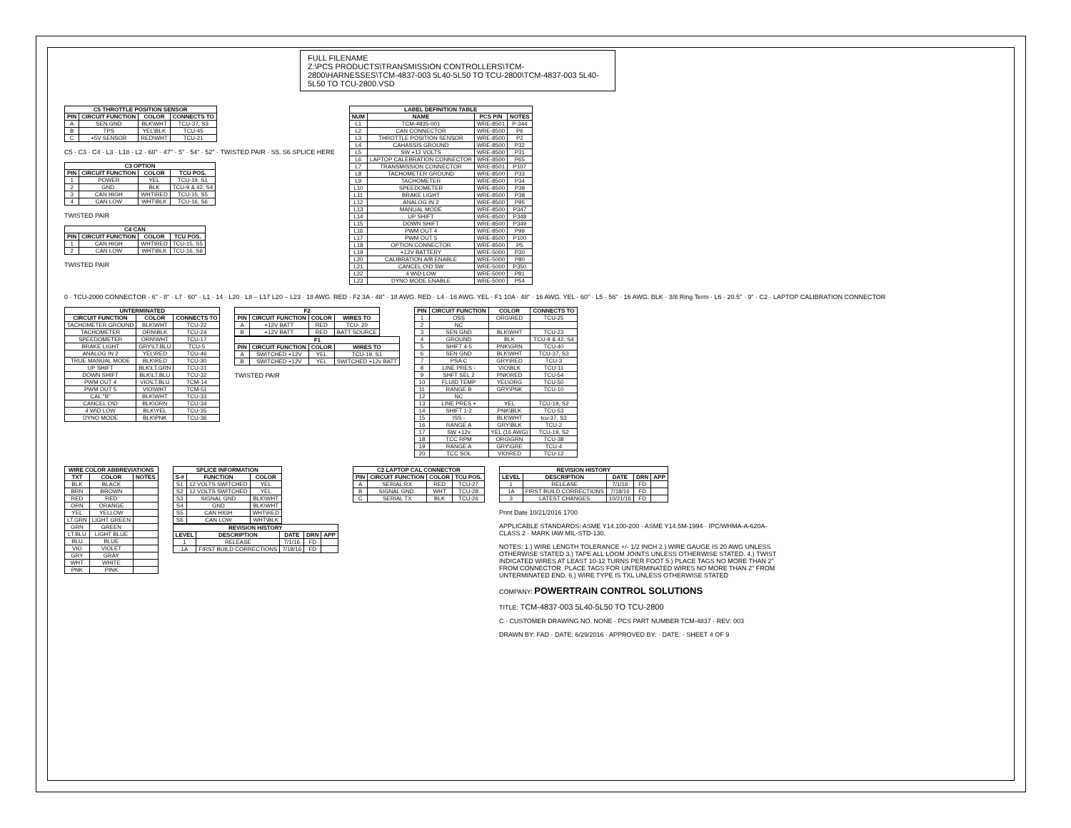FULL FILENAME
Z:\PCS PRODUCTS\TRANSMISSION CONTROLLERS\TCM-2800\HARNESSES\TCM-4837-003 5L40-5L50 TO TCU-2800\TCM-4837-003 5L40-5L50 TO TCU-2800.VSD
| C5 THROTTLE POSITION SENSOR | | | |
| --- | --- | --- | --- |
| PIN | CIRCUIT FUNCTION | COLOR | CONNECTS TO |
| A | SEN.GND | BLK\WHT | TCU-37, S3 |
| B | TPS | YEL\BLK | TCU-45 |
| C | +5V SENSOR | RED\WHT | TCU-21 |
C5 · C3 · C4 · L3 · L18 · L2 · 60" · 47" · 5" · 54" · 52" · TWISTED PAIR · S5, S6 SPLICE HERE
| C3 OPTION | | | |
| --- | --- | --- | --- |
| PIN | CIRCUIT FUNCTION | COLOR | TCU POS. |
| 1 | POWER | YEL | TCU-19, S1 |
| 2 | GND. | BLK | TCU-9 & 42, S4 |
| 3 | CAN HIGH | WHT\RED | TCU-15, S5 |
| 4 | CAN LOW | WHT\BLK | TCU-16, S6 |
TWISTED PAIR
| C4 CAN | | | |
| --- | --- | --- | --- |
| PIN | CIRCUIT FUNCTION | COLOR | TCU POS. |
| 1 | CAN HIGH | WHT\RED | TCU-15, S5 |
| 2 | CAN LOW | WHT\BLK | TCU-16, S6 |
TWISTED PAIR
| LABEL DEFINITION TABLE | | | |
| --- | --- | --- | --- |
| NUM | NAME | PCS P/N | NOTES |
| L1 | TCM-4835-001 | WRE-8501 | P-344 |
| L2 | CAN CONNECTOR | WRE-8500 | P6 |
| L3 | THROTTLE POSITION SENSOR | WRE-8500 | P2 |
| L4 | CAHASSIS GROUND | WRE-8500 | P32 |
| L5 | SW +12 VOLTS | WRE-8500 | P31 |
| L6 | LAPTOP CALEBRATION CONNECTOR | WRE-8500 | P65 |
| L7 | TRANSMISSION CONNECTOR | WRE-8501 | P107 |
| L8 | TACHOMETER GROUND | WRE-8500 | P33 |
| L9 | TACHOMETER | WRE-8500 | P34 |
| L10 | SPEEDOMETER | WRE-8500 | P39 |
| L11 | BRAKE LIGHT | WRE-8500 | P38 |
| L12 | ANALOG IN 2 | WRE-8500 | P95 |
| L13 | MANUAL MODE | WRE-8500 | P347 |
| L14 | UP SHIFT | WRE-8500 | P348 |
| L15 | DOWN SHIFT | WRE-8500 | P349 |
| L16 | PWM OUT 4 | WRE-8500 | P99 |
| L17 | PWM OUT 5 | WRE-8500 | P100 |
| L18 | OPTION CONNECTOR | WRE-8500 | P5 |
| L19 | +12V BATTERY | WRE-5000 | P30 |
| L20 | CALIBRATION A/B ENABLE | WRE-5000 | P80 |
| L21 | CANCEL O\D SW | WRE-5000 | P350 |
| L22 | 4 W\D LOW | WRE-5000 | P81 |
| L23 | DYNO MODE ENABLE | WRE-5000 | P54 |
0 · TCU-2000 CONNECTOR · 6" · 8" · L7 · 60" · L1 · 14 · L20 · L8 – L17 L20 – L23 · 18 AWG. RED · F2 3A · 48" · 18 AWG. RED · L4 · 16 AWG. YEL · F1 10A · 48" · 16 AWG. YEL · 60" · L5 · 56" · 16 AWG. BLK · 3/8 Ring Term · L6 · 20.5" · 9" · C2 · LAPTOP CALIBRATION CONNECTOR
| UNTERMINATED | | |
| --- | --- | --- |
| CIRCUIT FUNCTION | COLOR | CONNECTS TO |
| TACHOMETER GROUND | BLK\WHT | TCU-22 |
| TACHOMETER | ORN\BLK | TCU-24 |
| SPEEDOMETER | ORN\WHT | TCU-17 |
| BRAKE LIGHT | GRY\LT.BLU | TCU-5 |
| ANALOG IN 2 | YEL\RED | TCU-46 |
| TRUE MANUAL MODE | BLK\RED | TCU-30 |
| UP SHIFT | BLK\LT.GRN | TCU-31 |
| DOWN SHIFT | BLK\LT.BLU | TCU-32 |
| PWM OUT 4 | VIO\LT.BLU | TCM-14 |
| PWM OUT 5 | VIO\WHT | TCM-51 |
| CAL "B" | BLK\WHT | TCU-33 |
| CANCEL O\D | BLK\ORN | TCU-34 |
| 4 W\D LOW | BLK\YEL | TCU-35 |
| DYNO MODE | BLK\PNK | TCU-36 |
| F2 | | | |
| --- | --- | --- | --- |
| PIN | CIRCUIT FUNCTION | COLOR | WIRES TO |
| A | +12V BATT | RED | TCU- 20 |
| B | +12V BATT | RED | BATT SOURCE |
| F1 | | | |
| --- | --- | --- | --- |
| PIN | CIRCUIT FUNCTION | COLOR | WIRES TO |
| A | SWITCHED +12V | YEL | TCU-19, S1 |
| B | SWITCHED +12V | YEL | SWITCHED +12v BATT |
TWISTED PAIR
| PIN | CIRCUIT FUNCTION | COLOR | CONNECTS TO |
| --- | --- | --- | --- |
| 1 | OSS | ORG\RED | TCU-25 |
| 2 | NC | | |
| 3 | SEN GND | BLK\WHT | TCU-23 |
| 4 | GROUND | BLK | TCU-9 & 42, S4 |
| 5 | SHIFT 4-5 | PNK\GRN | TCU-40 |
| 6 | SEN GND | BLK\WHT | TCU-37, S3 |
| 7 | PSA C | GRY\RED | TCU-3 |
| 8 | LINE PRES - | VIO\BLK | TCU-11 |
| 9 | SHFT SEL 2 | PNK\RED | TCU-54 |
| 10 | FLUID TEMP | YEL\ORG | TCU-50 |
| 11 | RANGE B | GRY\PNK | TCU-10 |
| 12 | NC | | |
| 13 | LINE PRES + | YEL | TCU-19, S2 |
| 14 | SHIFT 1-2 | PNK\BLK | TCU-53 |
| 15 | ISS - | BLK\WHT | tcu-37, S3 |
| 16 | RANGE A | GRY\BLK | TCU-2 |
| 17 | SW +12v | YEL (16 AWG) | TCU-19, S2 |
| 18 | TCC RPM | ORG\GRN | TCU-38 |
| 19 | RANGE A | GRY\GRE | TCU-4 |
| 20 | TCC SOL | VIO\RED | TCU-12 |
| WIRE COLOR ABBREVIATIONS | | |
| --- | --- | --- |
| TXT | COLOR | NOTES |
| BLK | BLACK | |
| BRN | BROWN | |
| RED | RED | |
| ORN | ORANGE | |
| YEL | YELLOW | |
| LT.GRN | LIGHT GREEN | |
| GRN | GREEN | |
| LT.BLU | LIGHT BLUE | |
| BLU | BLUE | |
| VIO | VIOLET | |
| GRY | GRAY | |
| WHT | WHITE | |
| PNK | PINK | |
| SPLICE INFORMATION | | |
| --- | --- | --- |
| S-# | FUNCTION | COLOR |
| S1 | 12 VOLTS SWITCHED | YEL |
| S2 | 12 VOLTS SWITCHED | YEL |
| S3 | SIGNAL GND | BLK\WHT |
| S4 | GND | BLK\WHT |
| S5 | CAN HIGH | WHT\RED |
| S6 | CAN LOW | WHT\BLK |
| REVISION HISTORY | | | | |
| --- | --- | --- | --- | --- |
| LEVEL | DESCRIPTION | DATE | DRN | APP |
| 1 | RELEASE | 7/1/16 | FD | |
| 1A | FIRST BUILD CORRECTIONS | 7/18/16 | FD | |
| C2 LAPTOP CAL CONNECTOR | | | |
| --- | --- | --- | --- |
| PIN | CIRCUIT FUNCTION | COLOR | TCU POS. |
| A | SERIAL RX | RED | TCU-27 |
| B | SIGNAL GND. | WHT | TCU-28 |
| C | SERIAL TX | BLK | TCU-26 |
| REVISION HISTORY | | | | |
| --- | --- | --- | --- | --- |
| LEVEL | DESCRIPTION | DATE | DRN | APP |
| 1 | RELEASE | 7/1/16 | FD | |
| 1A | FIRST BUILD CORRECTIONS | 7/18/16 | FD | |
| 3 | LATEST CHANGES | 10/21/16 | FD | |
Print Date 10/21/2016 1700
APPLICABLE STANDARDS: ASME Y14.100-200 · ASME Y14.5M-1994 · IPC/WHMA-A-620A-CLASS 2 · MARK IAW MIL-STD-130.
NOTES: 1.) WIRE LENGTH TOLERANCE +/- 1/2 INCH 2.) WIRE GAUGE IS 20 AWG UNLESS OTHERWISE STATED 3.) TAPE ALL LOOM JOINTS UNLESS OTHERWISE STATED. 4.) TWIST INDICATED WIRES AT LEAST 10-12 TURNS PER FOOT 5.) PLACE TAGS NO MORE THAN 2" FROM CONNECTOR. PLACE TAGS FOR UNTERMINATED WIRES NO MORE THAN 2" FROM UNTERMINATED END. 6.) WIRE TYPE IS TXL UNLESS OTHERWISE STATED
COMPANY: POWERTRAIN CONTROL SOLUTIONS
TITLE: TCM-4837-003 5L40-5L50 TO TCU-2800
C · CUSTOMER DRAWING NO. NONE · PCS PART NUMBER TCM-4837 · REV: 003
DRAWN BY: FAD · DATE: 6/29/2016 · APPROVED BY: · DATE: · SHEET 4 OF 9